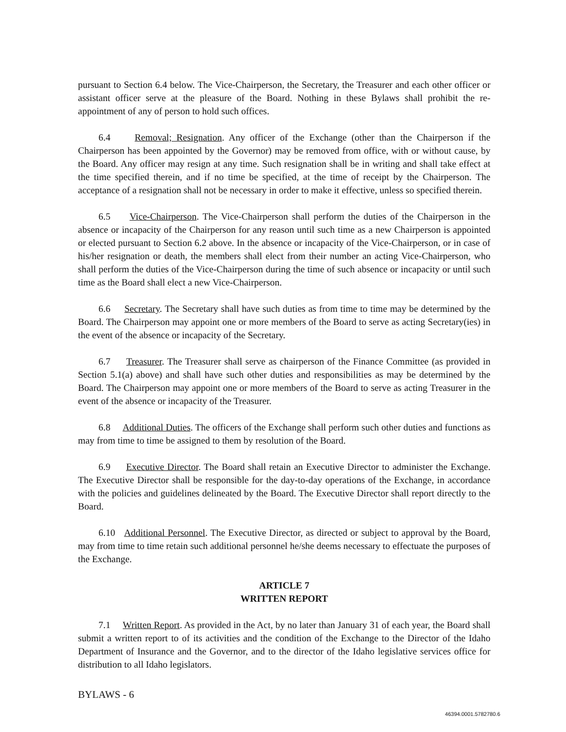pursuant to Section 6.4 below. The Vice-Chairperson, the Secretary, the Treasurer and each other officer or assistant officer serve at the pleasure of the Board. Nothing in these Bylaws shall prohibit the re-appointment of any of person to hold such offices.
6.4 Removal; Resignation. Any officer of the Exchange (other than the Chairperson if the Chairperson has been appointed by the Governor) may be removed from office, with or without cause, by the Board. Any officer may resign at any time. Such resignation shall be in writing and shall take effect at the time specified therein, and if no time be specified, at the time of receipt by the Chairperson. The acceptance of a resignation shall not be necessary in order to make it effective, unless so specified therein.
6.5 Vice-Chairperson. The Vice-Chairperson shall perform the duties of the Chairperson in the absence or incapacity of the Chairperson for any reason until such time as a new Chairperson is appointed or elected pursuant to Section 6.2 above. In the absence or incapacity of the Vice-Chairperson, or in case of his/her resignation or death, the members shall elect from their number an acting Vice-Chairperson, who shall perform the duties of the Vice-Chairperson during the time of such absence or incapacity or until such time as the Board shall elect a new Vice-Chairperson.
6.6 Secretary. The Secretary shall have such duties as from time to time may be determined by the Board. The Chairperson may appoint one or more members of the Board to serve as acting Secretary(ies) in the event of the absence or incapacity of the Secretary.
6.7 Treasurer. The Treasurer shall serve as chairperson of the Finance Committee (as provided in Section 5.1(a) above) and shall have such other duties and responsibilities as may be determined by the Board. The Chairperson may appoint one or more members of the Board to serve as acting Treasurer in the event of the absence or incapacity of the Treasurer.
6.8 Additional Duties. The officers of the Exchange shall perform such other duties and functions as may from time to time be assigned to them by resolution of the Board.
6.9 Executive Director. The Board shall retain an Executive Director to administer the Exchange. The Executive Director shall be responsible for the day-to-day operations of the Exchange, in accordance with the policies and guidelines delineated by the Board. The Executive Director shall report directly to the Board.
6.10 Additional Personnel. The Executive Director, as directed or subject to approval by the Board, may from time to time retain such additional personnel he/she deems necessary to effectuate the purposes of the Exchange.
ARTICLE 7
WRITTEN REPORT
7.1 Written Report. As provided in the Act, by no later than January 31 of each year, the Board shall submit a written report to of its activities and the condition of the Exchange to the Director of the Idaho Department of Insurance and the Governor, and to the director of the Idaho legislative services office for distribution to all Idaho legislators.
BYLAWS - 6
46394.0001.5782780.6